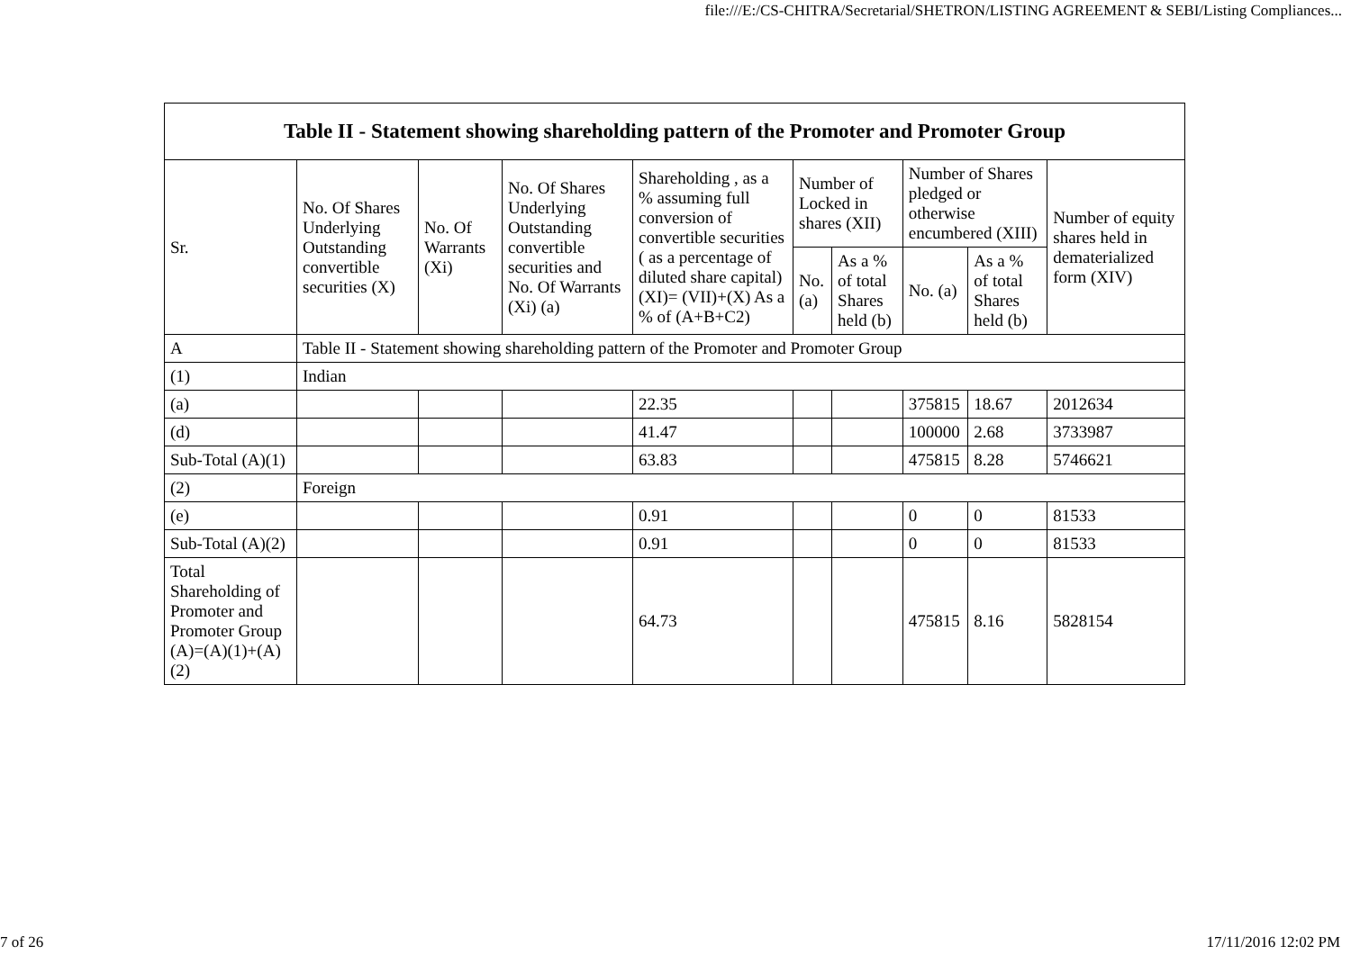file:///E:/CS-CHITRA/Secretarial/SHETRON/LISTING AGREEMENT & SEBI/Listing Compliances...
| Table II - Statement showing shareholding pattern of the Promoter and Promoter Group | | | | | | | | | |
| --- | --- | --- | --- | --- | --- | --- | --- | --- | --- |
| Sr. | No. Of Shares Underlying Outstanding convertible securities (X) | No. Of Warrants (Xi) | No. Of Shares Underlying Outstanding convertible securities and No. Of Warrants (Xi) (a) | Shareholding , as a % assuming full conversion of convertible securities ( as a percentage of diluted share capital) (XI)= (VII)+(X) As a % of (A+B+C2) | Number of Locked in shares (XII) | | Number of Shares pledged or otherwise encumbered (XIII) | | Number of equity shares held in dematerialized form (XIV) |
| | | | | | No. (a) | As a % of total Shares held (b) | No. (a) | As a % of total Shares held (b) | |
| A | Table II - Statement showing shareholding pattern of the Promoter and Promoter Group | | | | | | | | |
| (1) | Indian | | | | | | | | |
| (a) | | | | 22.35 | | | 375815 | 18.67 | 2012634 |
| (d) | | | | 41.47 | | | 100000 | 2.68 | 3733987 |
| Sub-Total (A)(1) | | | | 63.83 | | | 475815 | 8.28 | 5746621 |
| (2) | Foreign | | | | | | | | |
| (e) | | | | 0.91 | | | 0 | 0 | 81533 |
| Sub-Total (A)(2) | | | | 0.91 | | | 0 | 0 | 81533 |
| Total Shareholding of Promoter and Promoter Group (A)=(A)(1)+(A)(2) | | | | 64.73 | | | 475815 | 8.16 | 5828154 |
7 of 26 17/11/2016 12:02 PM